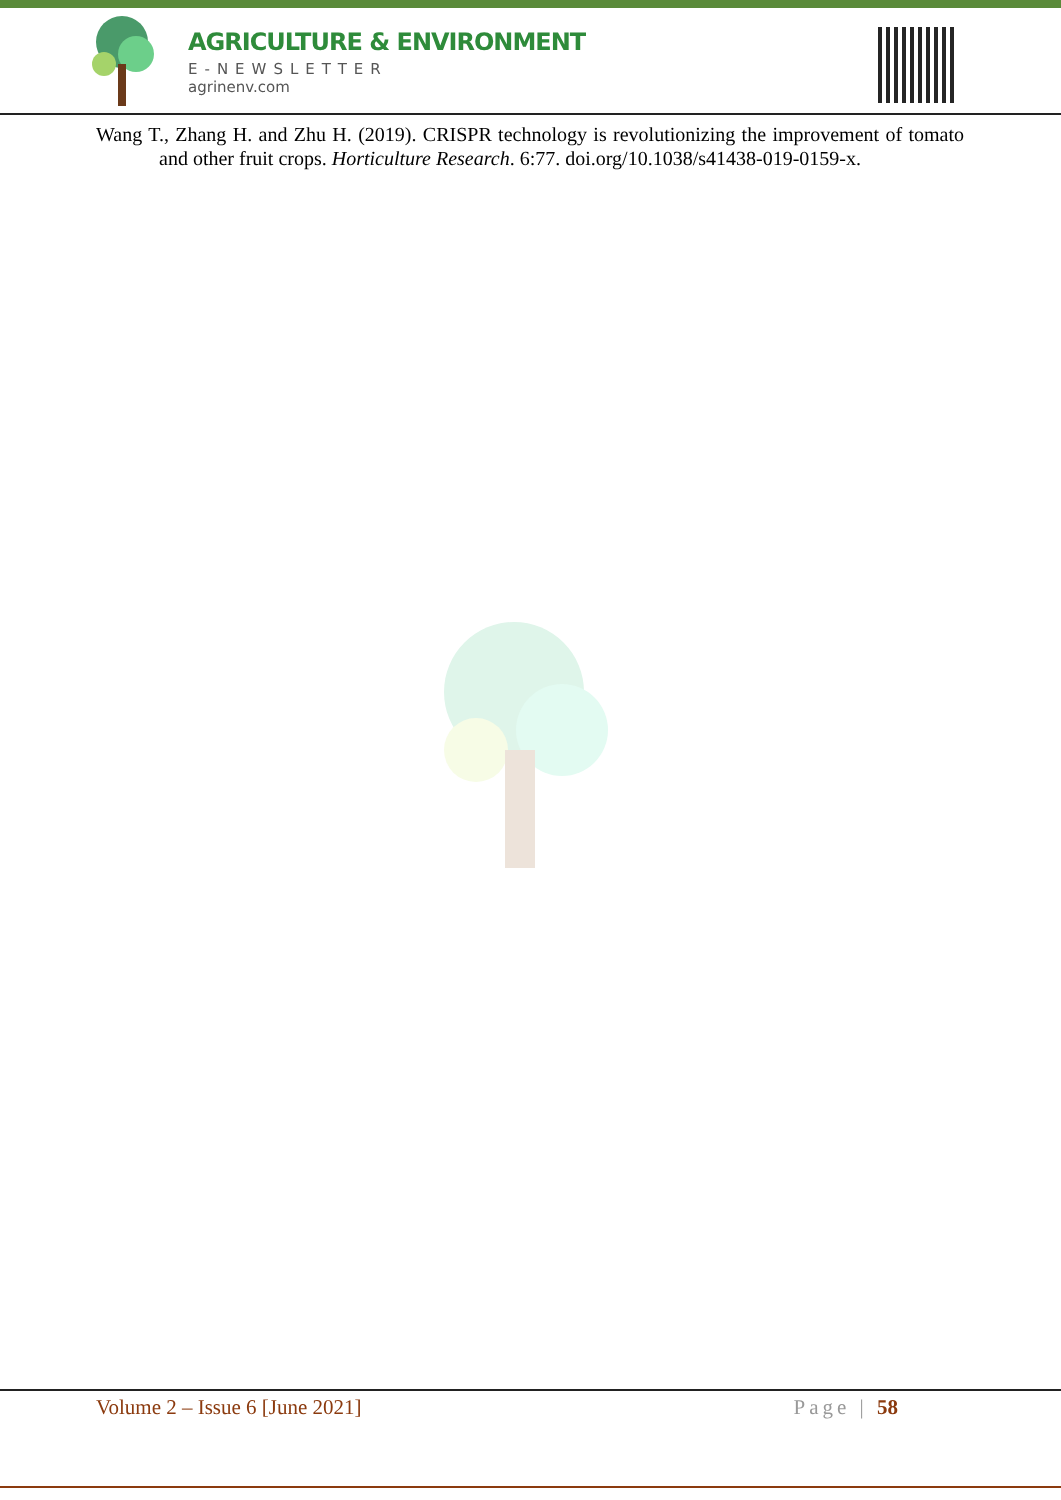AGRICULTURE & ENVIRONMENT
E-NEWSLETTER
agrinenv.com
Wang T., Zhang H. and Zhu H. (2019). CRISPR technology is revolutionizing the improvement of tomato and other fruit crops. Horticulture Research. 6:77. doi.org/10.1038/s41438-019-0159-x.
Volume 2 – Issue 6 [June 2021] Page | 58